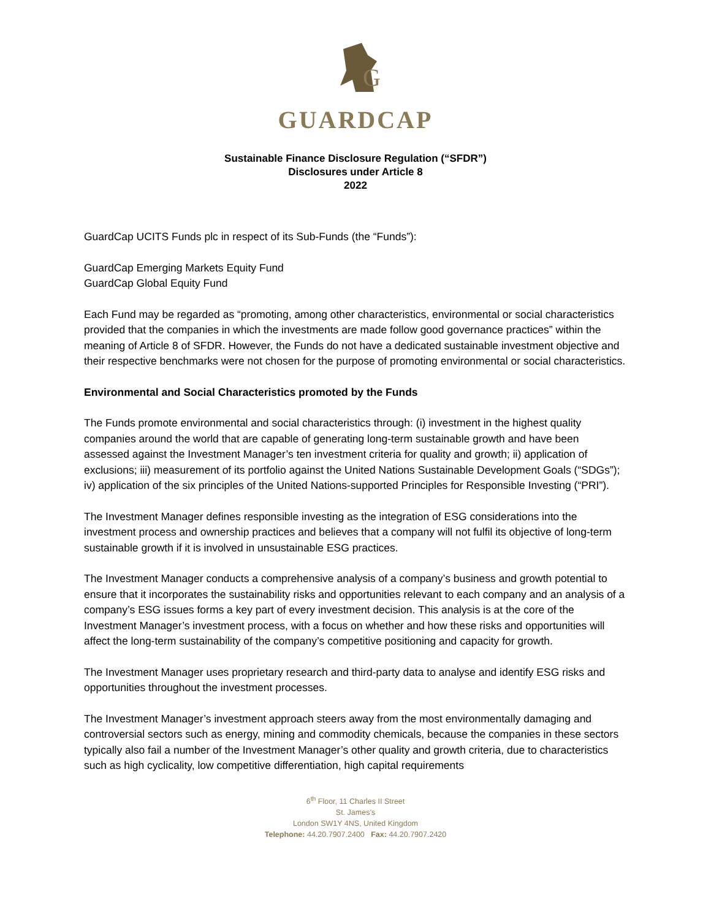G
GUARDCAP
Sustainable Finance Disclosure Regulation (“SFDR”)
Disclosures under Article 8
2022
GuardCap UCITS Funds plc in respect of its Sub-Funds (the “Funds”):
GuardCap Emerging Markets Equity Fund
GuardCap Global Equity Fund
Each Fund may be regarded as “promoting, among other characteristics, environmental or social characteristics provided that the companies in which the investments are made follow good governance practices” within the meaning of Article 8 of SFDR. However, the Funds do not have a dedicated sustainable investment objective and their respective benchmarks were not chosen for the purpose of promoting environmental or social characteristics.
Environmental and Social Characteristics promoted by the Funds
The Funds promote environmental and social characteristics through: (i) investment in the highest quality companies around the world that are capable of generating long-term sustainable growth and have been assessed against the Investment Manager’s ten investment criteria for quality and growth; ii) application of exclusions; iii) measurement of its portfolio against the United Nations Sustainable Development Goals (“SDGs”); iv) application of the six principles of the United Nations-supported Principles for Responsible Investing (“PRI”).
The Investment Manager defines responsible investing as the integration of ESG considerations into the investment process and ownership practices and believes that a company will not fulfil its objective of long-term sustainable growth if it is involved in unsustainable ESG practices.
The Investment Manager conducts a comprehensive analysis of a company’s business and growth potential to ensure that it incorporates the sustainability risks and opportunities relevant to each company and an analysis of a company’s ESG issues forms a key part of every investment decision. This analysis is at the core of the Investment Manager’s investment process, with a focus on whether and how these risks and opportunities will affect the long-term sustainability of the company’s competitive positioning and capacity for growth.
The Investment Manager uses proprietary research and third-party data to analyse and identify ESG risks and opportunities throughout the investment processes.
The Investment Manager’s investment approach steers away from the most environmentally damaging and controversial sectors such as energy, mining and commodity chemicals, because the companies in these sectors typically also fail a number of the Investment Manager’s other quality and growth criteria, due to characteristics such as high cyclicality, low competitive differentiation, high capital requirements
6<sup>th</sup> Floor, 11 Charles II Street
St. James’s
London SW1Y 4NS, United Kingdom
Telephone: 44.20.7907.2400 Fax: 44.20.7907.2420